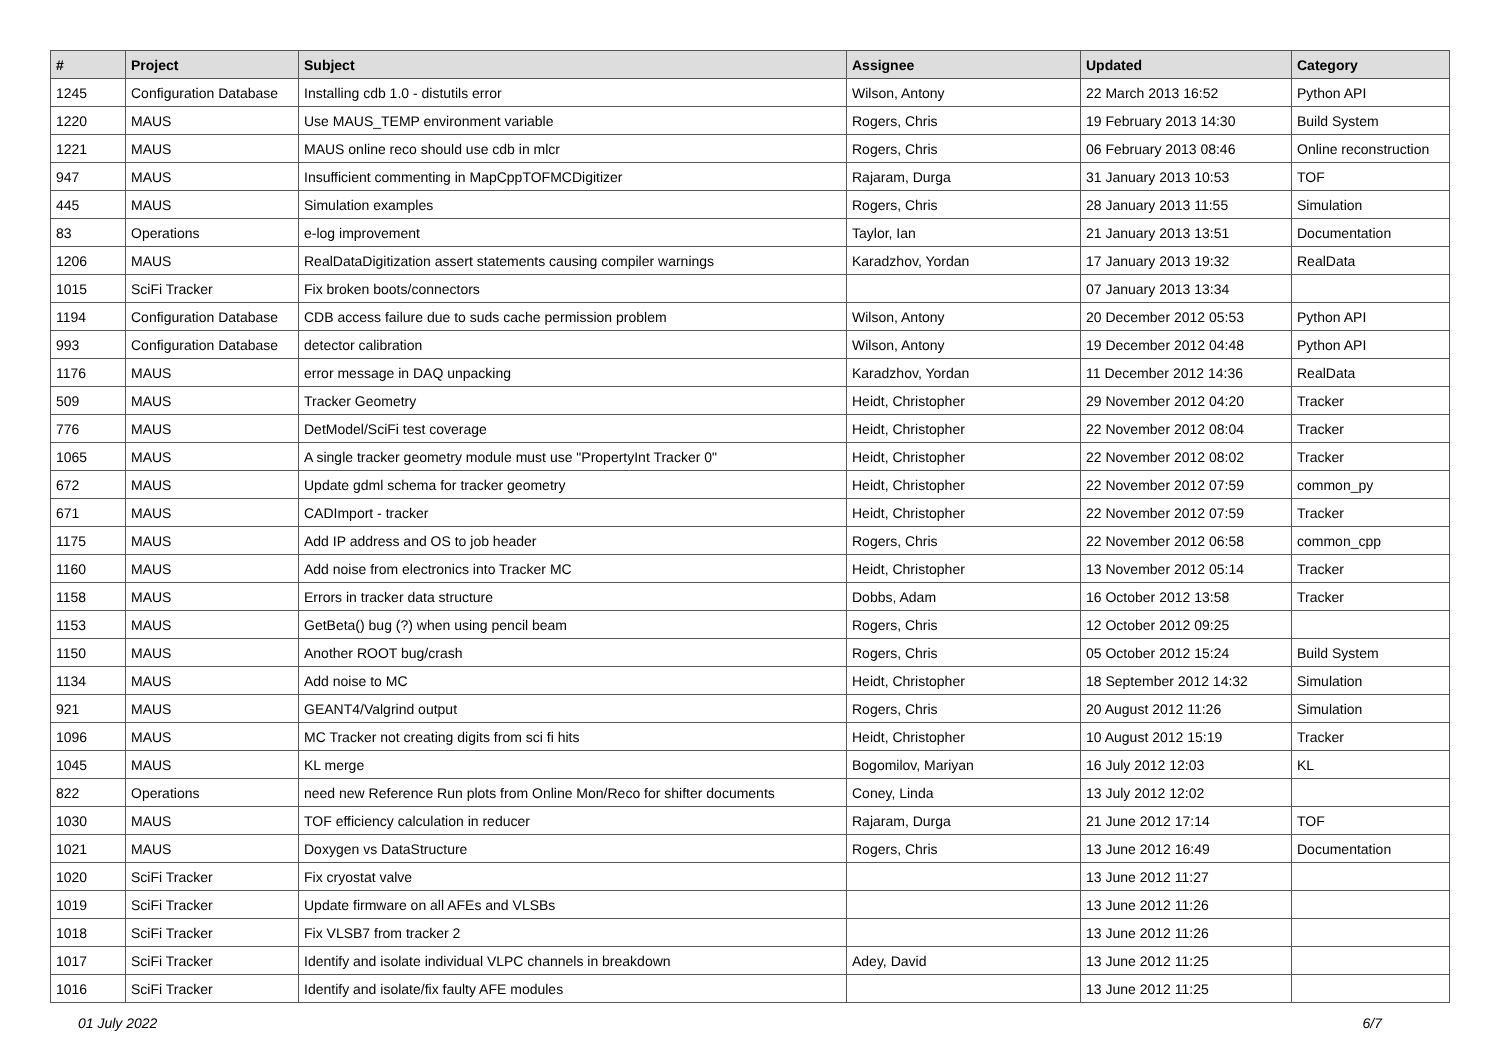| # | Project | Subject | Assignee | Updated | Category |
| --- | --- | --- | --- | --- | --- |
| 1245 | Configuration Database | Installing cdb 1.0 - distutils error | Wilson, Antony | 22 March 2013 16:52 | Python API |
| 1220 | MAUS | Use MAUS_TEMP environment variable | Rogers, Chris | 19 February 2013 14:30 | Build System |
| 1221 | MAUS | MAUS online reco should use cdb in mlcr | Rogers, Chris | 06 February 2013 08:46 | Online reconstruction |
| 947 | MAUS | Insufficient commenting in MapCppTOFMCDigitizer | Rajaram, Durga | 31 January 2013 10:53 | TOF |
| 445 | MAUS | Simulation examples | Rogers, Chris | 28 January 2013 11:55 | Simulation |
| 83 | Operations | e-log improvement | Taylor, Ian | 21 January 2013 13:51 | Documentation |
| 1206 | MAUS | RealDataDigitization assert statements causing compiler warnings | Karadzhov, Yordan | 17 January 2013 19:32 | RealData |
| 1015 | SciFi Tracker | Fix broken boots/connectors | | 07 January 2013 13:34 | |
| 1194 | Configuration Database | CDB access failure due to suds cache permission problem | Wilson, Antony | 20 December 2012 05:53 | Python API |
| 993 | Configuration Database | detector calibration | Wilson, Antony | 19 December 2012 04:48 | Python API |
| 1176 | MAUS | error message in DAQ unpacking | Karadzhov, Yordan | 11 December 2012 14:36 | RealData |
| 509 | MAUS | Tracker Geometry | Heidt, Christopher | 29 November 2012 04:20 | Tracker |
| 776 | MAUS | DetModel/SciFi test coverage | Heidt, Christopher | 22 November 2012 08:04 | Tracker |
| 1065 | MAUS | A single tracker geometry module must use "PropertyInt Tracker 0" | Heidt, Christopher | 22 November 2012 08:02 | Tracker |
| 672 | MAUS | Update gdml schema for tracker geometry | Heidt, Christopher | 22 November 2012 07:59 | common_py |
| 671 | MAUS | CADImport - tracker | Heidt, Christopher | 22 November 2012 07:59 | Tracker |
| 1175 | MAUS | Add IP address and OS to job header | Rogers, Chris | 22 November 2012 06:58 | common_cpp |
| 1160 | MAUS | Add noise from electronics into Tracker MC | Heidt, Christopher | 13 November 2012 05:14 | Tracker |
| 1158 | MAUS | Errors in tracker data structure | Dobbs, Adam | 16 October 2012 13:58 | Tracker |
| 1153 | MAUS | GetBeta() bug (?) when using pencil beam | Rogers, Chris | 12 October 2012 09:25 | |
| 1150 | MAUS | Another ROOT bug/crash | Rogers, Chris | 05 October 2012 15:24 | Build System |
| 1134 | MAUS | Add noise to MC | Heidt, Christopher | 18 September 2012 14:32 | Simulation |
| 921 | MAUS | GEANT4/Valgrind output | Rogers, Chris | 20 August 2012 11:26 | Simulation |
| 1096 | MAUS | MC Tracker not creating digits from sci fi hits | Heidt, Christopher | 10 August 2012 15:19 | Tracker |
| 1045 | MAUS | KL merge | Bogomilov, Mariyan | 16 July 2012 12:03 | KL |
| 822 | Operations | need new Reference Run plots from Online Mon/Reco for shifter documents | Coney, Linda | 13 July 2012 12:02 | |
| 1030 | MAUS | TOF efficiency calculation in reducer | Rajaram, Durga | 21 June 2012 17:14 | TOF |
| 1021 | MAUS | Doxygen vs DataStructure | Rogers, Chris | 13 June 2012 16:49 | Documentation |
| 1020 | SciFi Tracker | Fix cryostat valve | | 13 June 2012 11:27 | |
| 1019 | SciFi Tracker | Update firmware on all AFEs and VLSBs | | 13 June 2012 11:26 | |
| 1018 | SciFi Tracker | Fix VLSB7 from tracker 2 | | 13 June 2012 11:26 | |
| 1017 | SciFi Tracker | Identify and isolate individual VLPC channels in breakdown | Adey, David | 13 June 2012 11:25 | |
| 1016 | SciFi Tracker | Identify and isolate/fix faulty AFE modules | | 13 June 2012 11:25 | |
01 July 2022 6/7